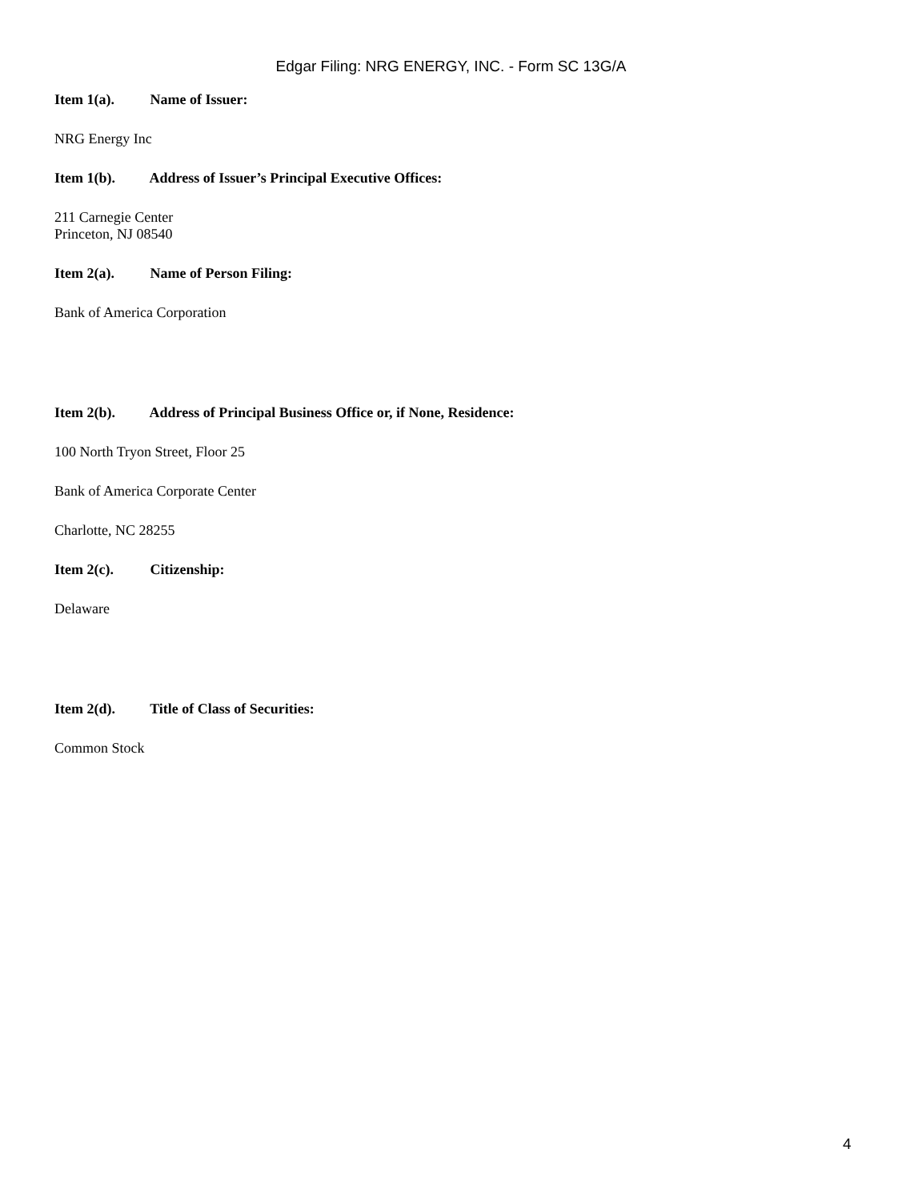Edgar Filing: NRG ENERGY, INC. - Form SC 13G/A
Item 1(a). Name of Issuer:
NRG Energy Inc
Item 1(b). Address of Issuer’s Principal Executive Offices:
211 Carnegie Center
Princeton, NJ 08540
Item 2(a). Name of Person Filing:
Bank of America Corporation
Item 2(b). Address of Principal Business Office or, if None, Residence:
100 North Tryon Street, Floor 25
Bank of America Corporate Center
Charlotte, NC 28255
Item 2(c). Citizenship:
Delaware
Item 2(d). Title of Class of Securities:
Common Stock
4